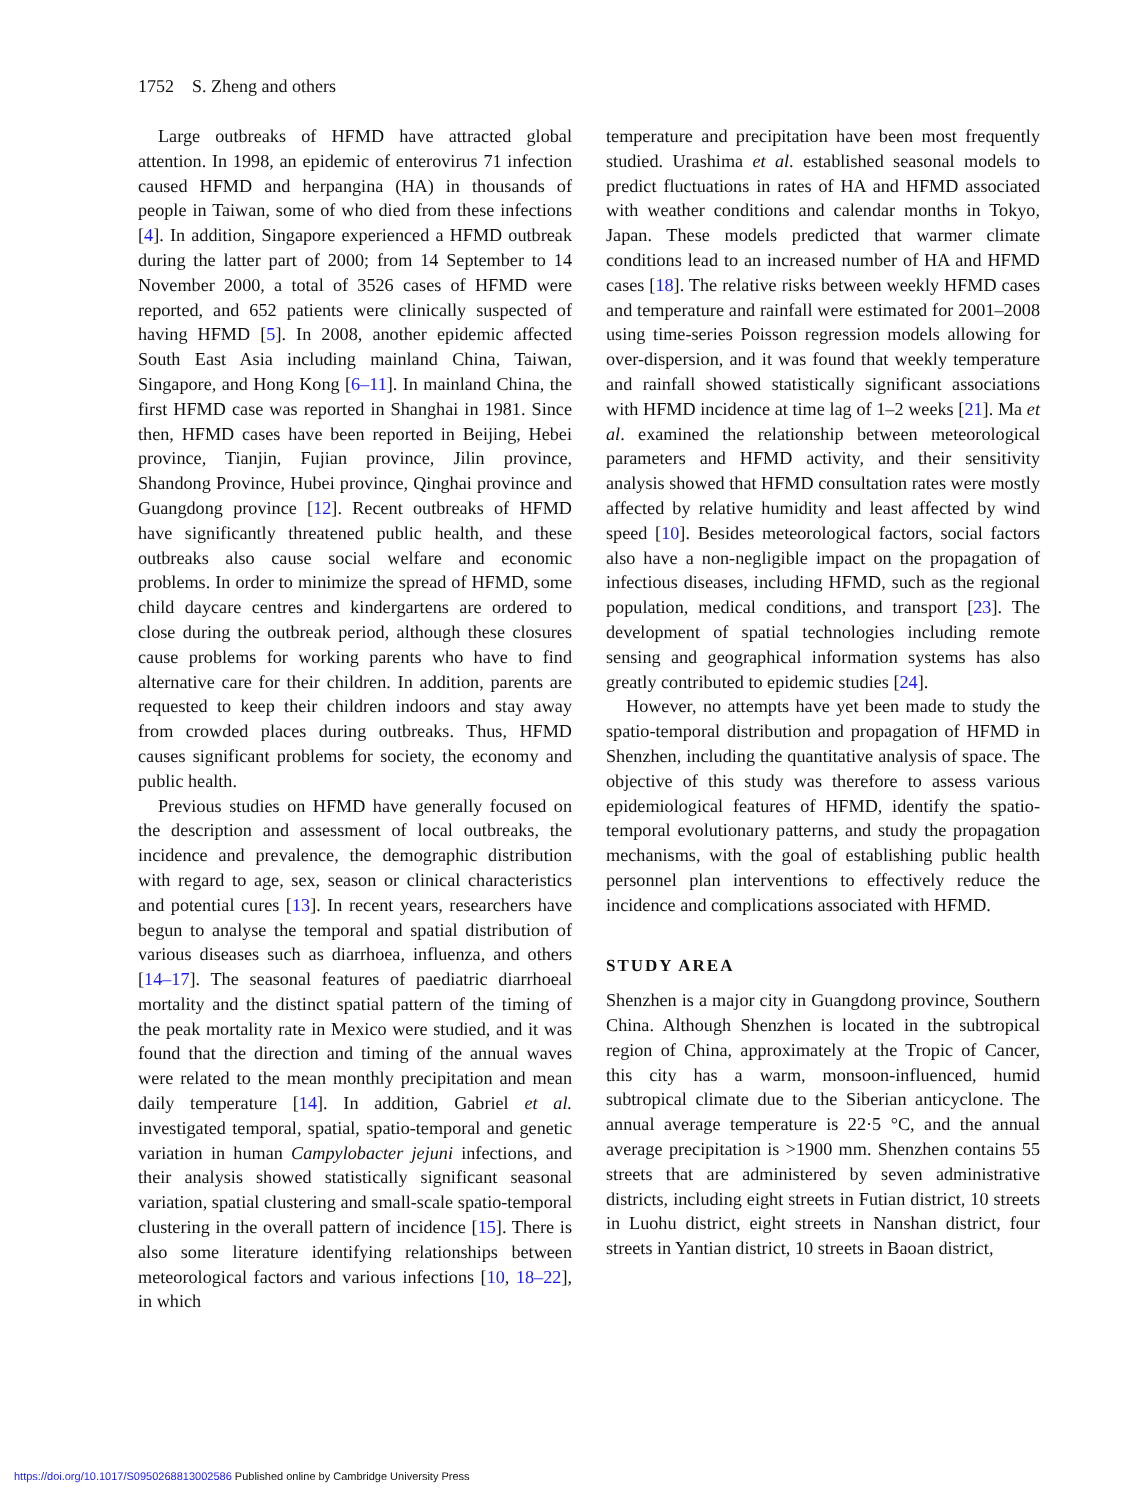1752 S. Zheng and others
Large outbreaks of HFMD have attracted global attention. In 1998, an epidemic of enterovirus 71 infection caused HFMD and herpangina (HA) in thousands of people in Taiwan, some of who died from these infections [4]. In addition, Singapore experienced a HFMD outbreak during the latter part of 2000; from 14 September to 14 November 2000, a total of 3526 cases of HFMD were reported, and 652 patients were clinically suspected of having HFMD [5]. In 2008, another epidemic affected South East Asia including mainland China, Taiwan, Singapore, and Hong Kong [6–11]. In mainland China, the first HFMD case was reported in Shanghai in 1981. Since then, HFMD cases have been reported in Beijing, Hebei province, Tianjin, Fujian province, Jilin province, Shandong Province, Hubei province, Qinghai province and Guangdong province [12]. Recent outbreaks of HFMD have significantly threatened public health, and these outbreaks also cause social welfare and economic problems. In order to minimize the spread of HFMD, some child daycare centres and kindergartens are ordered to close during the outbreak period, although these closures cause problems for working parents who have to find alternative care for their children. In addition, parents are requested to keep their children indoors and stay away from crowded places during outbreaks. Thus, HFMD causes significant problems for society, the economy and public health.
Previous studies on HFMD have generally focused on the description and assessment of local outbreaks, the incidence and prevalence, the demographic distribution with regard to age, sex, season or clinical characteristics and potential cures [13]. In recent years, researchers have begun to analyse the temporal and spatial distribution of various diseases such as diarrhoea, influenza, and others [14–17]. The seasonal features of paediatric diarrhoeal mortality and the distinct spatial pattern of the timing of the peak mortality rate in Mexico were studied, and it was found that the direction and timing of the annual waves were related to the mean monthly precipitation and mean daily temperature [14]. In addition, Gabriel et al. investigated temporal, spatial, spatio-temporal and genetic variation in human Campylobacter jejuni infections, and their analysis showed statistically significant seasonal variation, spatial clustering and small-scale spatio-temporal clustering in the overall pattern of incidence [15]. There is also some literature identifying relationships between meteorological factors and various infections [10, 18–22], in which
temperature and precipitation have been most frequently studied. Urashima et al. established seasonal models to predict fluctuations in rates of HA and HFMD associated with weather conditions and calendar months in Tokyo, Japan. These models predicted that warmer climate conditions lead to an increased number of HA and HFMD cases [18]. The relative risks between weekly HFMD cases and temperature and rainfall were estimated for 2001–2008 using time-series Poisson regression models allowing for over-dispersion, and it was found that weekly temperature and rainfall showed statistically significant associations with HFMD incidence at time lag of 1–2 weeks [21]. Ma et al. examined the relationship between meteorological parameters and HFMD activity, and their sensitivity analysis showed that HFMD consultation rates were mostly affected by relative humidity and least affected by wind speed [10]. Besides meteorological factors, social factors also have a non-negligible impact on the propagation of infectious diseases, including HFMD, such as the regional population, medical conditions, and transport [23]. The development of spatial technologies including remote sensing and geographical information systems has also greatly contributed to epidemic studies [24].
However, no attempts have yet been made to study the spatio-temporal distribution and propagation of HFMD in Shenzhen, including the quantitative analysis of space. The objective of this study was therefore to assess various epidemiological features of HFMD, identify the spatio-temporal evolutionary patterns, and study the propagation mechanisms, with the goal of establishing public health personnel plan interventions to effectively reduce the incidence and complications associated with HFMD.
STUDY AREA
Shenzhen is a major city in Guangdong province, Southern China. Although Shenzhen is located in the subtropical region of China, approximately at the Tropic of Cancer, this city has a warm, monsoon-influenced, humid subtropical climate due to the Siberian anticyclone. The annual average temperature is 22·5 °C, and the annual average precipitation is >1900 mm. Shenzhen contains 55 streets that are administered by seven administrative districts, including eight streets in Futian district, 10 streets in Luohu district, eight streets in Nanshan district, four streets in Yantian district, 10 streets in Baoan district,
https://doi.org/10.1017/S0950268813002586 Published online by Cambridge University Press